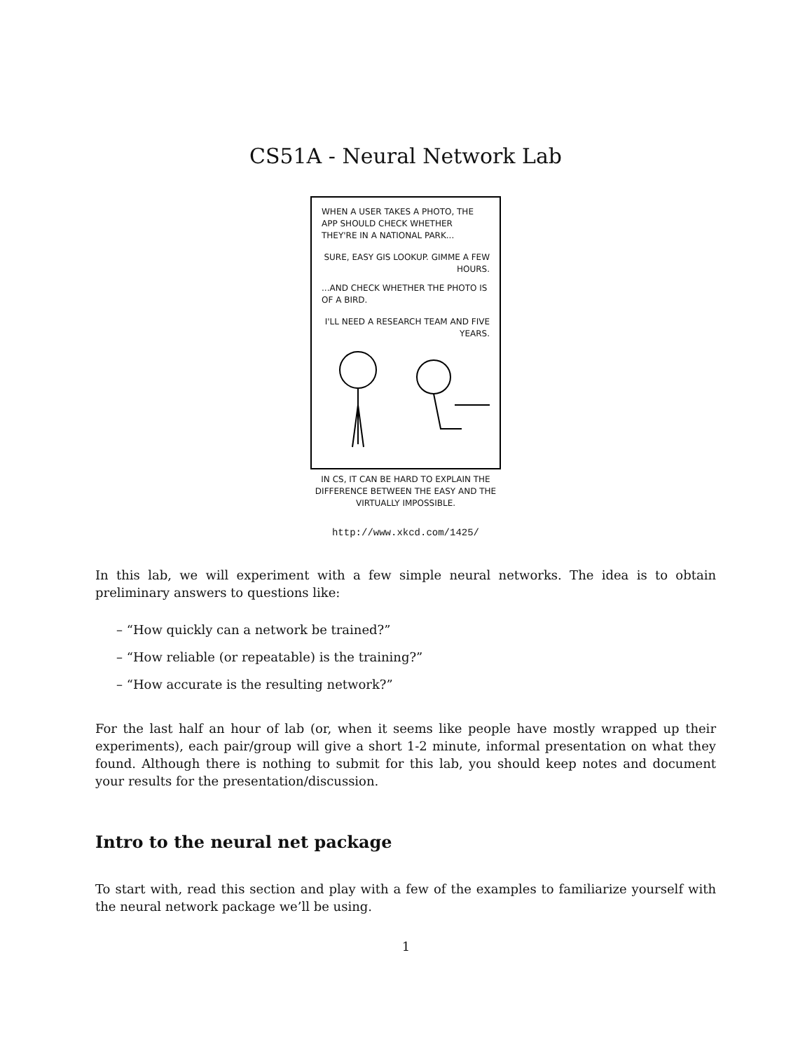CS51A - Neural Network Lab
WHEN A USER TAKES A PHOTO, THE APP SHOULD CHECK WHETHER THEY'RE IN A NATIONAL PARK...
SURE, EASY GIS LOOKUP. GIMME A FEW HOURS.
...AND CHECK WHETHER THE PHOTO IS OF A BIRD.
I'LL NEED A RESEARCH TEAM AND FIVE YEARS.
IN CS, IT CAN BE HARD TO EXPLAIN THE DIFFERENCE BETWEEN THE EASY AND THE VIRTUALLY IMPOSSIBLE.
http://www.xkcd.com/1425/
In this lab, we will experiment with a few simple neural networks. The idea is to obtain preliminary answers to questions like:
– “How quickly can a network be trained?”
– “How reliable (or repeatable) is the training?”
– “How accurate is the resulting network?”
For the last half an hour of lab (or, when it seems like people have mostly wrapped up their experiments), each pair/group will give a short 1-2 minute, informal presentation on what they found. Although there is nothing to submit for this lab, you should keep notes and document your results for the presentation/discussion.
Intro to the neural net package
To start with, read this section and play with a few of the examples to familiarize yourself with the neural network package we’ll be using.
1